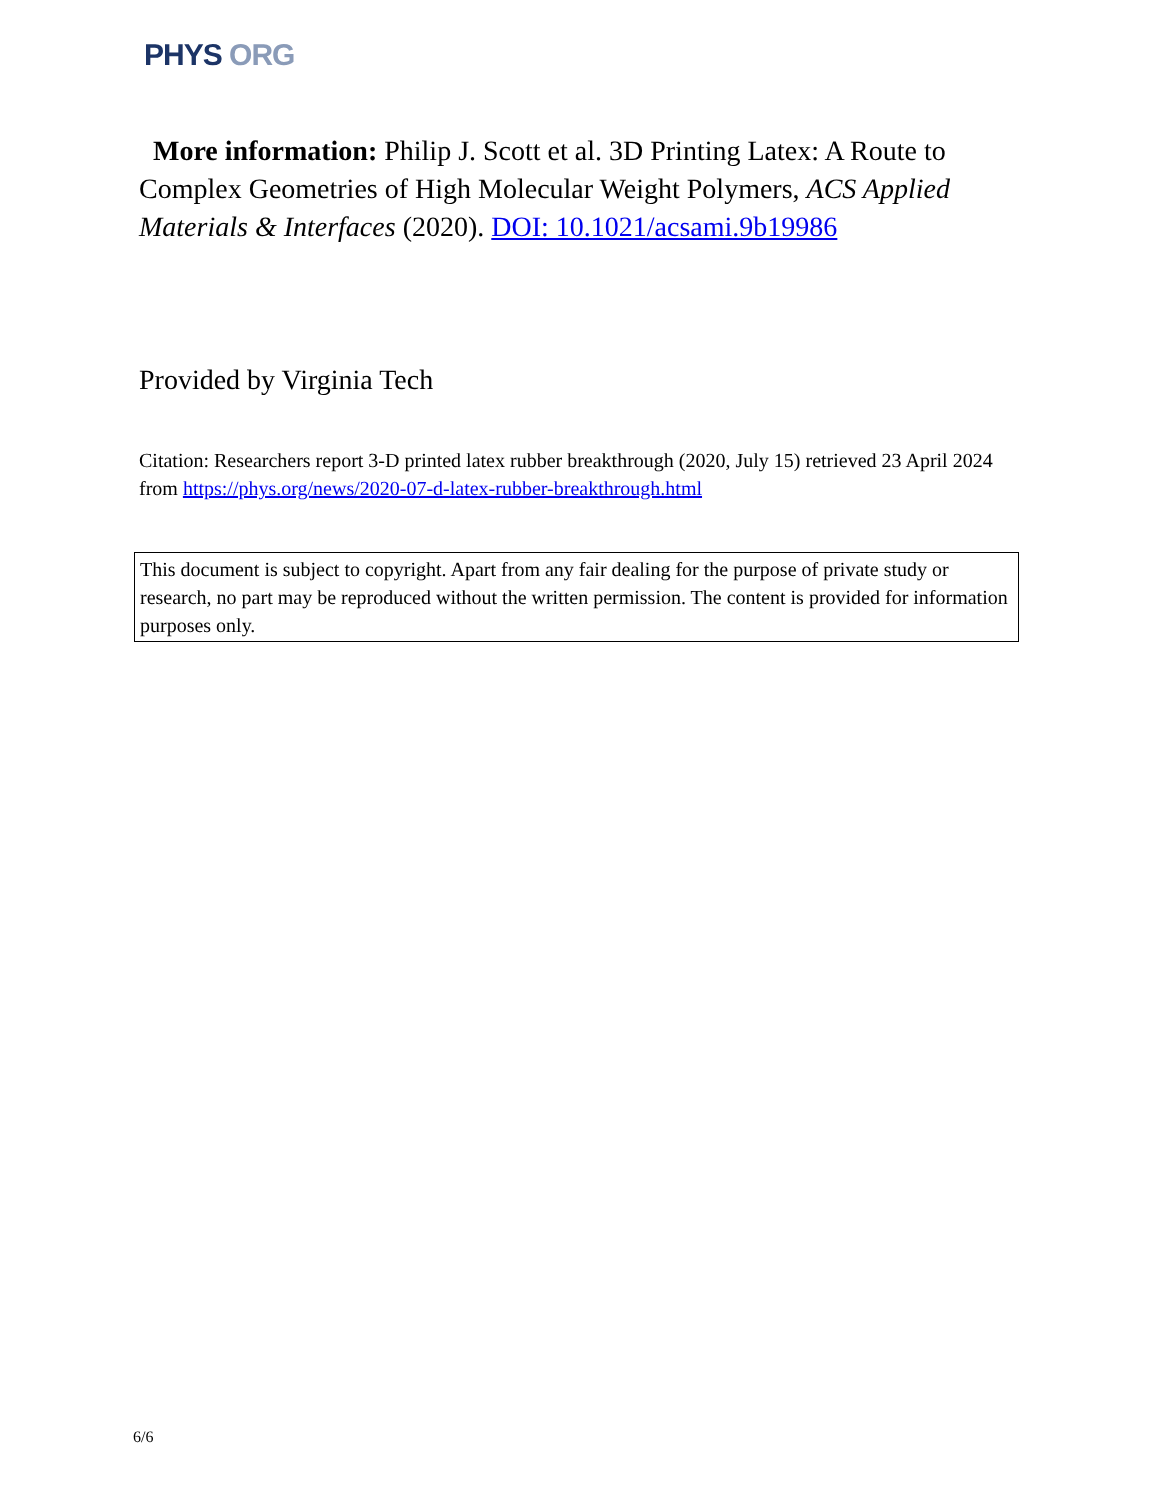PHYS ORG
More information: Philip J. Scott et al. 3D Printing Latex: A Route to Complex Geometries of High Molecular Weight Polymers, ACS Applied Materials & Interfaces (2020). DOI: 10.1021/acsami.9b19986
Provided by Virginia Tech
Citation: Researchers report 3-D printed latex rubber breakthrough (2020, July 15) retrieved 23 April 2024 from https://phys.org/news/2020-07-d-latex-rubber-breakthrough.html
This document is subject to copyright. Apart from any fair dealing for the purpose of private study or research, no part may be reproduced without the written permission. The content is provided for information purposes only.
6/6